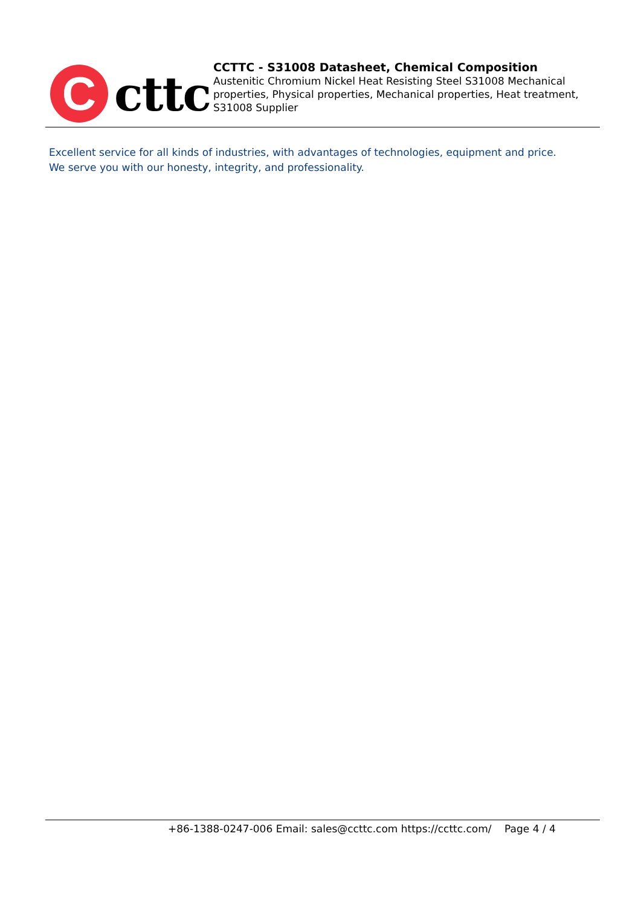C
cttc
CCTTC - S31008 Datasheet, Chemical Composition
Austenitic Chromium Nickel Heat Resisting Steel S31008 Mechanical properties, Physical properties, Mechanical properties, Heat treatment, S31008 Supplier
Excellent service for all kinds of industries, with advantages of technologies, equipment and price.
We serve you with our honesty, integrity, and professionality.
+86-1388-0247-006 Email: sales@ccttc.com https://ccttc.com/ Page 4 / 4